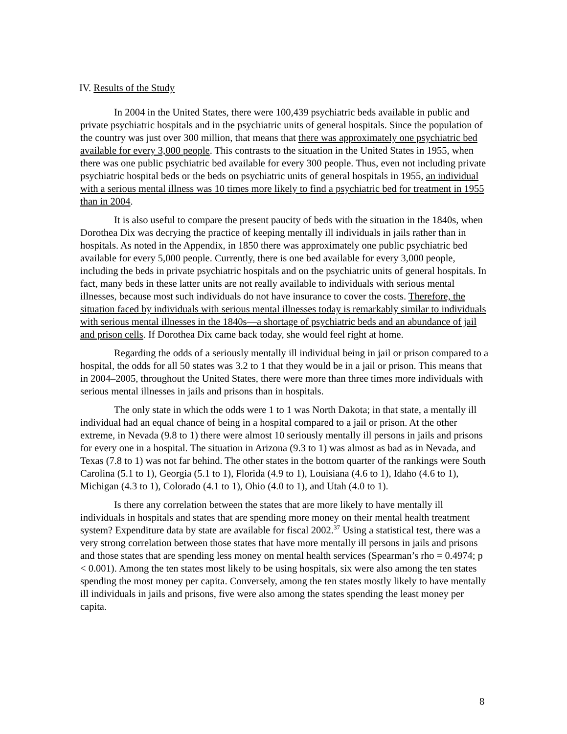IV. Results of the Study
In 2004 in the United States, there were 100,439 psychiatric beds available in public and private psychiatric hospitals and in the psychiatric units of general hospitals. Since the population of the country was just over 300 million, that means that there was approximately one psychiatric bed available for every 3,000 people. This contrasts to the situation in the United States in 1955, when there was one public psychiatric bed available for every 300 people. Thus, even not including private psychiatric hospital beds or the beds on psychiatric units of general hospitals in 1955, an individual with a serious mental illness was 10 times more likely to find a psychiatric bed for treatment in 1955 than in 2004.
It is also useful to compare the present paucity of beds with the situation in the 1840s, when Dorothea Dix was decrying the practice of keeping mentally ill individuals in jails rather than in hospitals. As noted in the Appendix, in 1850 there was approximately one public psychiatric bed available for every 5,000 people. Currently, there is one bed available for every 3,000 people, including the beds in private psychiatric hospitals and on the psychiatric units of general hospitals. In fact, many beds in these latter units are not really available to individuals with serious mental illnesses, because most such individuals do not have insurance to cover the costs. Therefore, the situation faced by individuals with serious mental illnesses today is remarkably similar to individuals with serious mental illnesses in the 1840s—a shortage of psychiatric beds and an abundance of jail and prison cells. If Dorothea Dix came back today, she would feel right at home.
Regarding the odds of a seriously mentally ill individual being in jail or prison compared to a hospital, the odds for all 50 states was 3.2 to 1 that they would be in a jail or prison. This means that in 2004–2005, throughout the United States, there were more than three times more individuals with serious mental illnesses in jails and prisons than in hospitals.
The only state in which the odds were 1 to 1 was North Dakota; in that state, a mentally ill individual had an equal chance of being in a hospital compared to a jail or prison. At the other extreme, in Nevada (9.8 to 1) there were almost 10 seriously mentally ill persons in jails and prisons for every one in a hospital. The situation in Arizona (9.3 to 1) was almost as bad as in Nevada, and Texas (7.8 to 1) was not far behind. The other states in the bottom quarter of the rankings were South Carolina (5.1 to 1), Georgia (5.1 to 1), Florida (4.9 to 1), Louisiana (4.6 to 1), Idaho (4.6 to 1), Michigan (4.3 to 1), Colorado (4.1 to 1), Ohio (4.0 to 1), and Utah (4.0 to 1).
Is there any correlation between the states that are more likely to have mentally ill individuals in hospitals and states that are spending more money on their mental health treatment system? Expenditure data by state are available for fiscal 2002.<sup>37</sup> Using a statistical test, there was a very strong correlation between those states that have more mentally ill persons in jails and prisons and those states that are spending less money on mental health services (Spearman’s rho = 0.4974; p < 0.001). Among the ten states most likely to be using hospitals, six were also among the ten states spending the most money per capita. Conversely, among the ten states mostly likely to have mentally ill individuals in jails and prisons, five were also among the states spending the least money per capita.
8